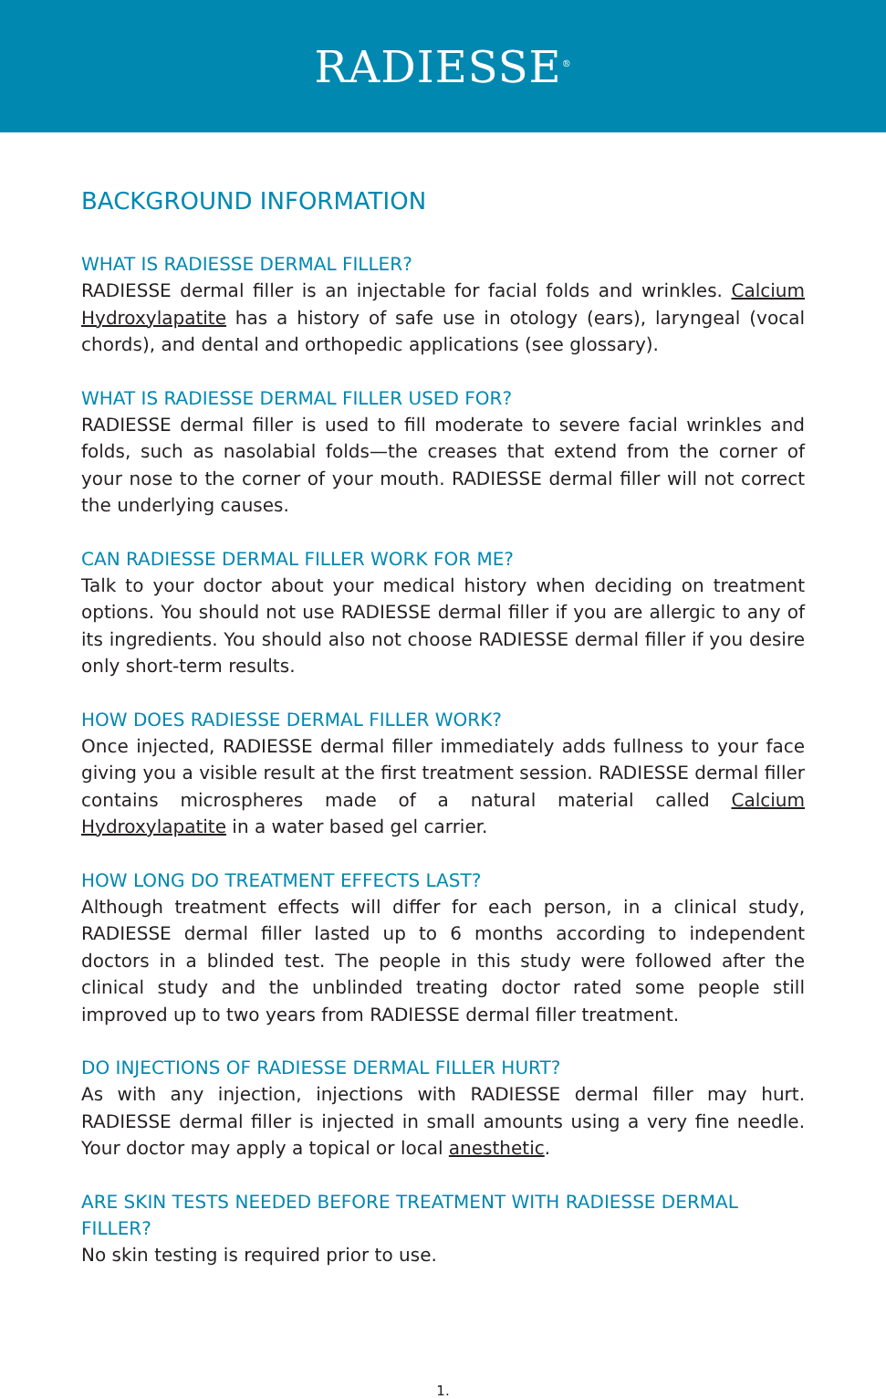RADIESSE<sup>®</sup>
BACKGROUND INFORMATION
WHAT IS RADIESSE DERMAL FILLER?
RADIESSE dermal filler is an injectable for facial folds and wrinkles. Calcium Hydroxylapatite has a history of safe use in otology (ears), laryngeal (vocal chords), and dental and orthopedic applications (see glossary).
WHAT IS RADIESSE DERMAL FILLER USED FOR?
RADIESSE dermal filler is used to fill moderate to severe facial wrinkles and folds, such as nasolabial folds—the creases that extend from the corner of your nose to the corner of your mouth. RADIESSE dermal filler will not correct the underlying causes.
CAN RADIESSE DERMAL FILLER WORK FOR ME?
Talk to your doctor about your medical history when deciding on treatment options. You should not use RADIESSE dermal filler if you are allergic to any of its ingredients. You should also not choose RADIESSE dermal filler if you desire only short-term results.
HOW DOES RADIESSE DERMAL FILLER WORK?
Once injected, RADIESSE dermal filler immediately adds fullness to your face giving you a visible result at the first treatment session. RADIESSE dermal filler contains microspheres made of a natural material called Calcium Hydroxylapatite in a water based gel carrier.
HOW LONG DO TREATMENT EFFECTS LAST?
Although treatment effects will differ for each person, in a clinical study, RADIESSE dermal filler lasted up to 6 months according to independent doctors in a blinded test. The people in this study were followed after the clinical study and the unblinded treating doctor rated some people still improved up to two years from RADIESSE dermal filler treatment.
DO INJECTIONS OF RADIESSE DERMAL FILLER HURT?
As with any injection, injections with RADIESSE dermal filler may hurt. RADIESSE dermal filler is injected in small amounts using a very fine needle. Your doctor may apply a topical or local anesthetic.
ARE SKIN TESTS NEEDED BEFORE TREATMENT WITH RADIESSE DERMAL FILLER?
No skin testing is required prior to use.
1.